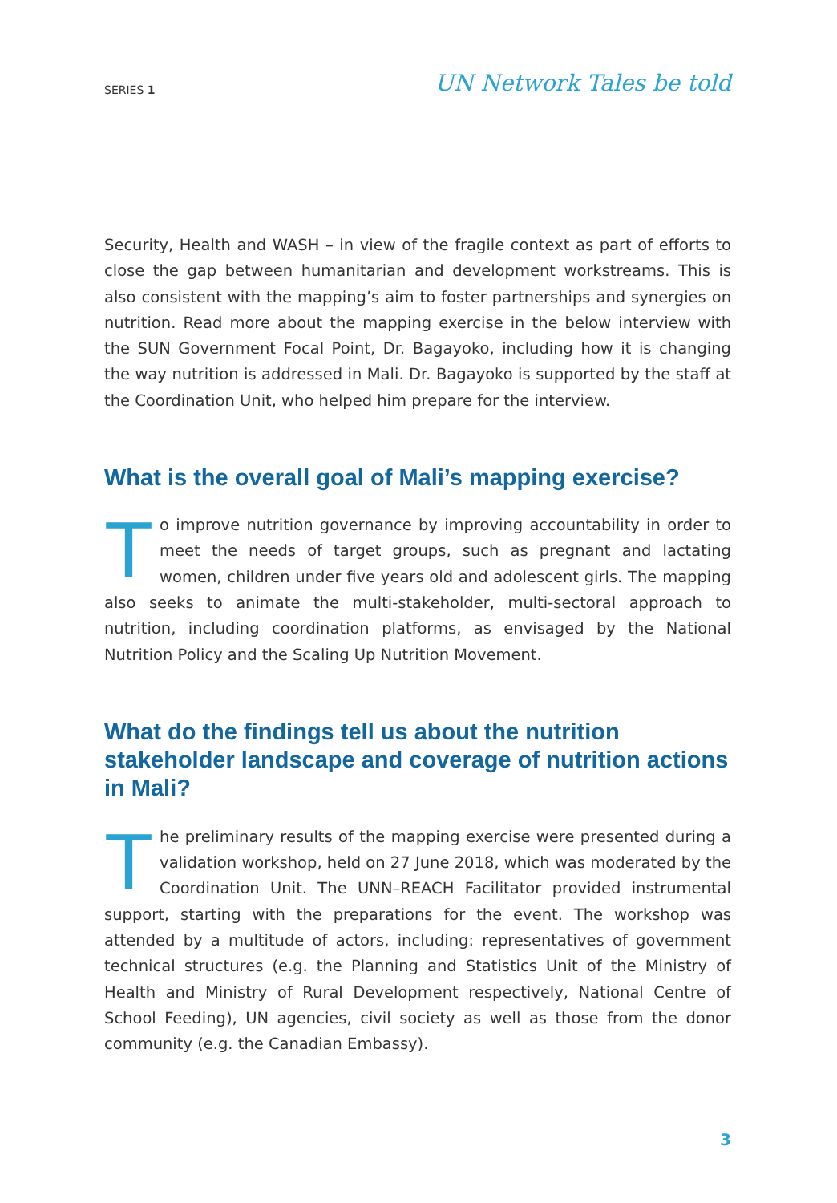SERIES 1 UN Network Tales be told
Security, Health and WASH – in view of the fragile context as part of efforts to close the gap between humanitarian and development workstreams. This is also consistent with the mapping’s aim to foster partnerships and synergies on nutrition. Read more about the mapping exercise in the below interview with the SUN Government Focal Point, Dr. Bagayoko, including how it is changing the way nutrition is addressed in Mali. Dr. Bagayoko is supported by the staff at the Coordination Unit, who helped him prepare for the interview.
What is the overall goal of Mali’s mapping exercise?
To improve nutrition governance by improving accountability in order to meet the needs of target groups, such as pregnant and lactating women, children under five years old and adolescent girls. The mapping also seeks to animate the multi-stakeholder, multi-sectoral approach to nutrition, including coordination platforms, as envisaged by the National Nutrition Policy and the Scaling Up Nutrition Movement.
What do the findings tell us about the nutrition stakeholder landscape and coverage of nutrition actions in Mali?
The preliminary results of the mapping exercise were presented during a validation workshop, held on 27 June 2018, which was moderated by the Coordination Unit. The UNN–REACH Facilitator provided instrumental support, starting with the preparations for the event. The workshop was attended by a multitude of actors, including: representatives of government technical structures (e.g. the Planning and Statistics Unit of the Ministry of Health and Ministry of Rural Development respectively, National Centre of School Feeding), UN agencies, civil society as well as those from the donor community (e.g. the Canadian Embassy).
3